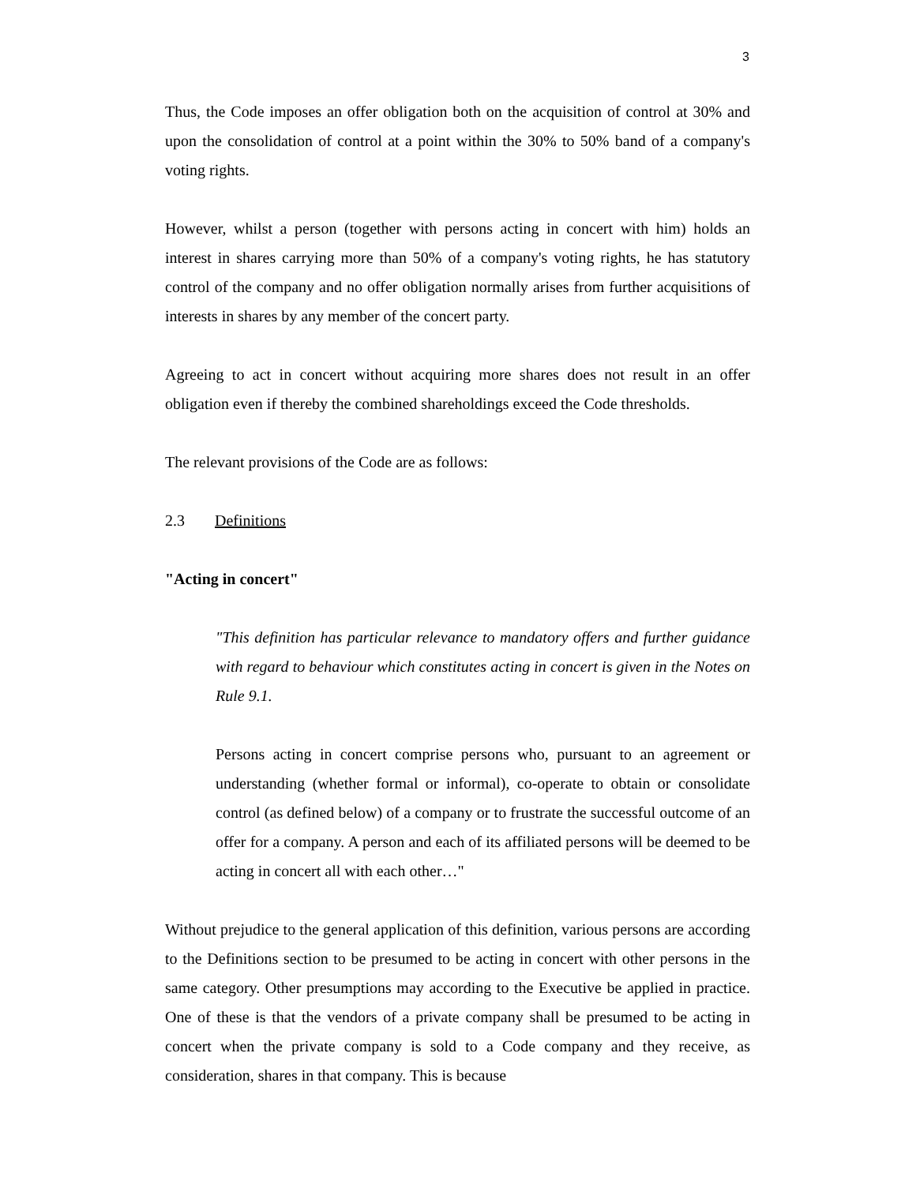3
Thus, the Code imposes an offer obligation both on the acquisition of control at 30% and upon the consolidation of control at a point within the 30% to 50% band of a company's voting rights.
However, whilst a person (together with persons acting in concert with him) holds an interest in shares carrying more than 50% of a company's voting rights, he has statutory control of the company and no offer obligation normally arises from further acquisitions of interests in shares by any member of the concert party.
Agreeing to act in concert without acquiring more shares does not result in an offer obligation even if thereby the combined shareholdings exceed the Code thresholds.
The relevant provisions of the Code are as follows:
2.3 Definitions
"Acting in concert"
"This definition has particular relevance to mandatory offers and further guidance with regard to behaviour which constitutes acting in concert is given in the Notes on Rule 9.1.
Persons acting in concert comprise persons who, pursuant to an agreement or understanding (whether formal or informal), co-operate to obtain or consolidate control (as defined below) of a company or to frustrate the successful outcome of an offer for a company. A person and each of its affiliated persons will be deemed to be acting in concert all with each other…"
Without prejudice to the general application of this definition, various persons are according to the Definitions section to be presumed to be acting in concert with other persons in the same category. Other presumptions may according to the Executive be applied in practice. One of these is that the vendors of a private company shall be presumed to be acting in concert when the private company is sold to a Code company and they receive, as consideration, shares in that company. This is because